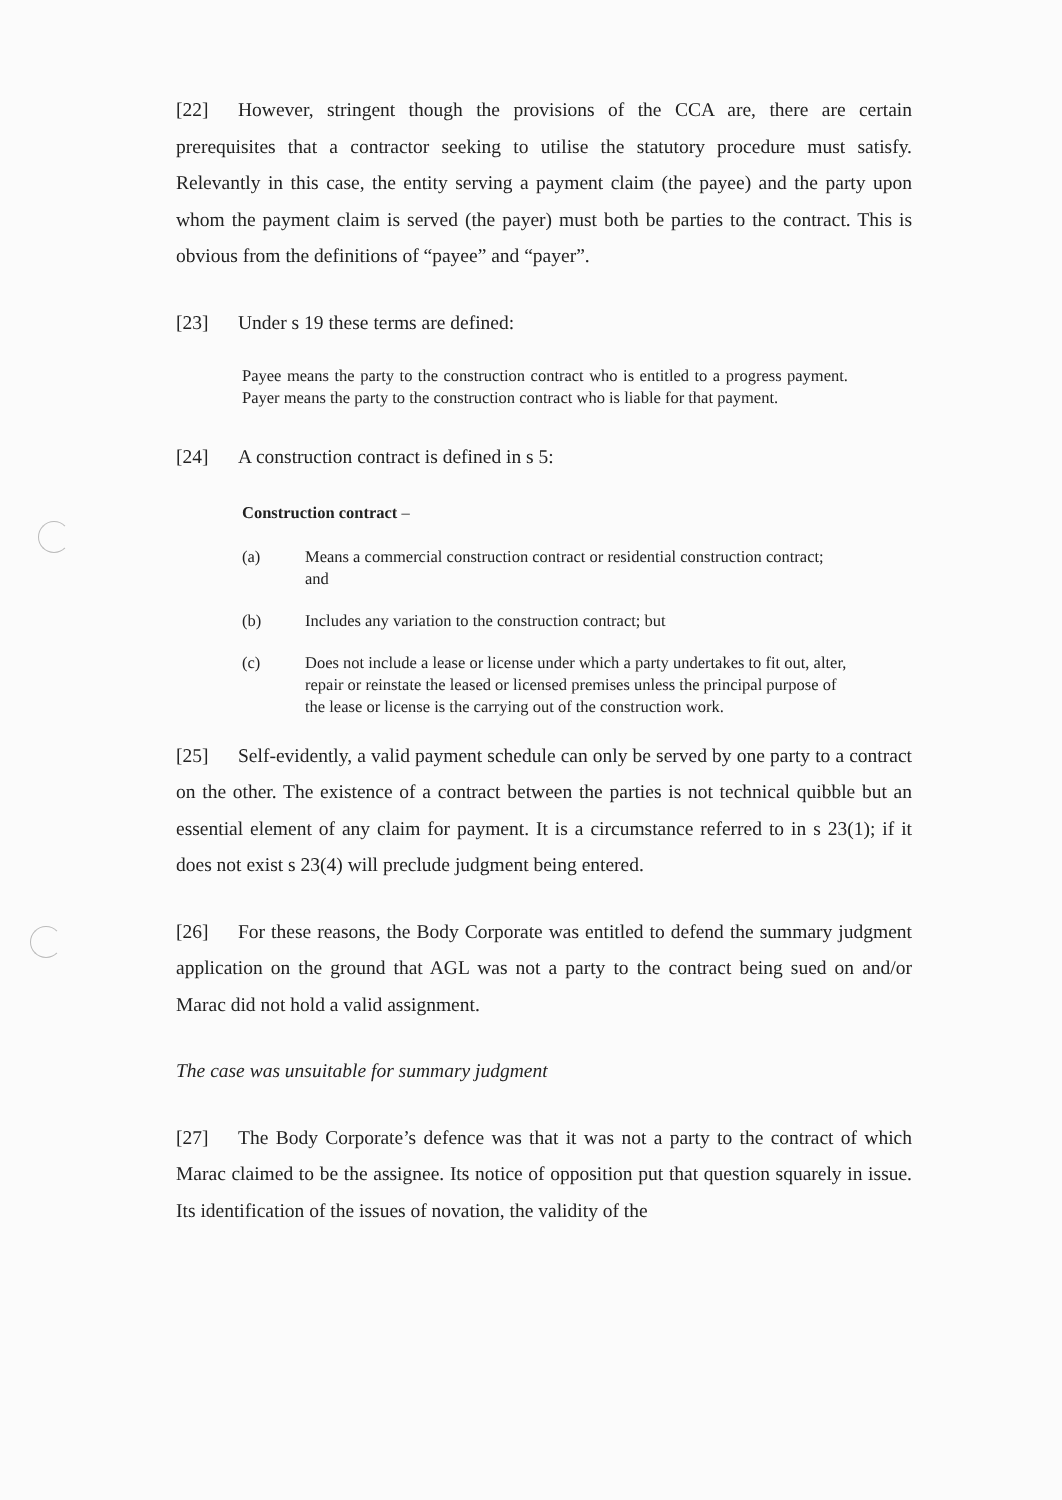[22] However, stringent though the provisions of the CCA are, there are certain prerequisites that a contractor seeking to utilise the statutory procedure must satisfy. Relevantly in this case, the entity serving a payment claim (the payee) and the party upon whom the payment claim is served (the payer) must both be parties to the contract. This is obvious from the definitions of “payee” and “payer”.
[23] Under s 19 these terms are defined:
Payee means the party to the construction contract who is entitled to a progress payment. Payer means the party to the construction contract who is liable for that payment.
[24] A construction contract is defined in s 5:
Construction contract –
(a) Means a commercial construction contract or residential construction contract; and
(b) Includes any variation to the construction contract; but
(c) Does not include a lease or license under which a party undertakes to fit out, alter, repair or reinstate the leased or licensed premises unless the principal purpose of the lease or license is the carrying out of the construction work.
[25] Self-evidently, a valid payment schedule can only be served by one party to a contract on the other. The existence of a contract between the parties is not technical quibble but an essential element of any claim for payment. It is a circumstance referred to in s 23(1); if it does not exist s 23(4) will preclude judgment being entered.
[26] For these reasons, the Body Corporate was entitled to defend the summary judgment application on the ground that AGL was not a party to the contract being sued on and/or Marac did not hold a valid assignment.
The case was unsuitable for summary judgment
[27] The Body Corporate’s defence was that it was not a party to the contract of which Marac claimed to be the assignee. Its notice of opposition put that question squarely in issue. Its identification of the issues of novation, the validity of the